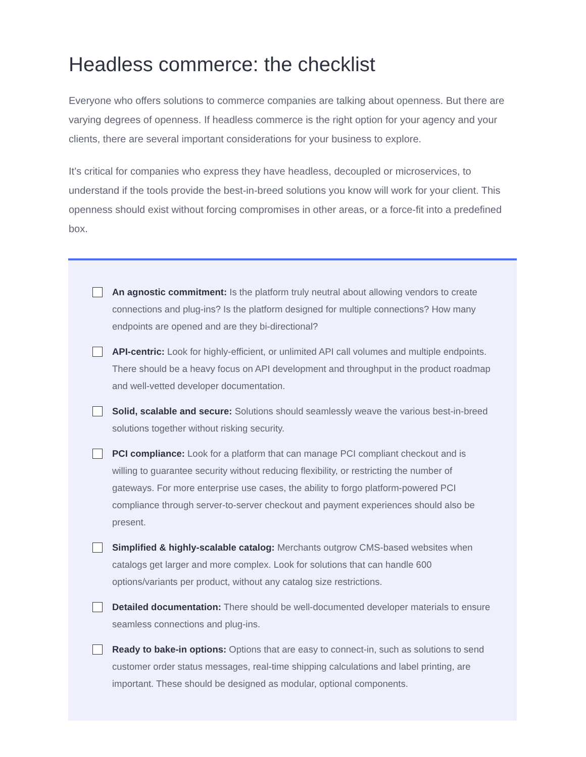Headless commerce: the checklist
Everyone who offers solutions to commerce companies are talking about openness. But there are varying degrees of openness. If headless commerce is the right option for your agency and your clients, there are several important considerations for your business to explore.
It’s critical for companies who express they have headless, decoupled or microservices, to understand if the tools provide the best-in-breed solutions you know will work for your client. This openness should exist without forcing compromises in other areas, or a force-fit into a predefined box.
An agnostic commitment: Is the platform truly neutral about allowing vendors to create connections and plug-ins? Is the platform designed for multiple connections? How many endpoints are opened and are they bi-directional?
API-centric: Look for highly-efficient, or unlimited API call volumes and multiple endpoints. There should be a heavy focus on API development and throughput in the product roadmap and well-vetted developer documentation.
Solid, scalable and secure: Solutions should seamlessly weave the various best-in-breed solutions together without risking security.
PCI compliance: Look for a platform that can manage PCI compliant checkout and is willing to guarantee security without reducing flexibility, or restricting the number of gateways. For more enterprise use cases, the ability to forgo platform-powered PCI compliance through server-to-server checkout and payment experiences should also be present.
Simplified & highly-scalable catalog: Merchants outgrow CMS-based websites when catalogs get larger and more complex. Look for solutions that can handle 600 options/variants per product, without any catalog size restrictions.
Detailed documentation: There should be well-documented developer materials to ensure seamless connections and plug-ins.
Ready to bake-in options: Options that are easy to connect-in, such as solutions to send customer order status messages, real-time shipping calculations and label printing, are important. These should be designed as modular, optional components.